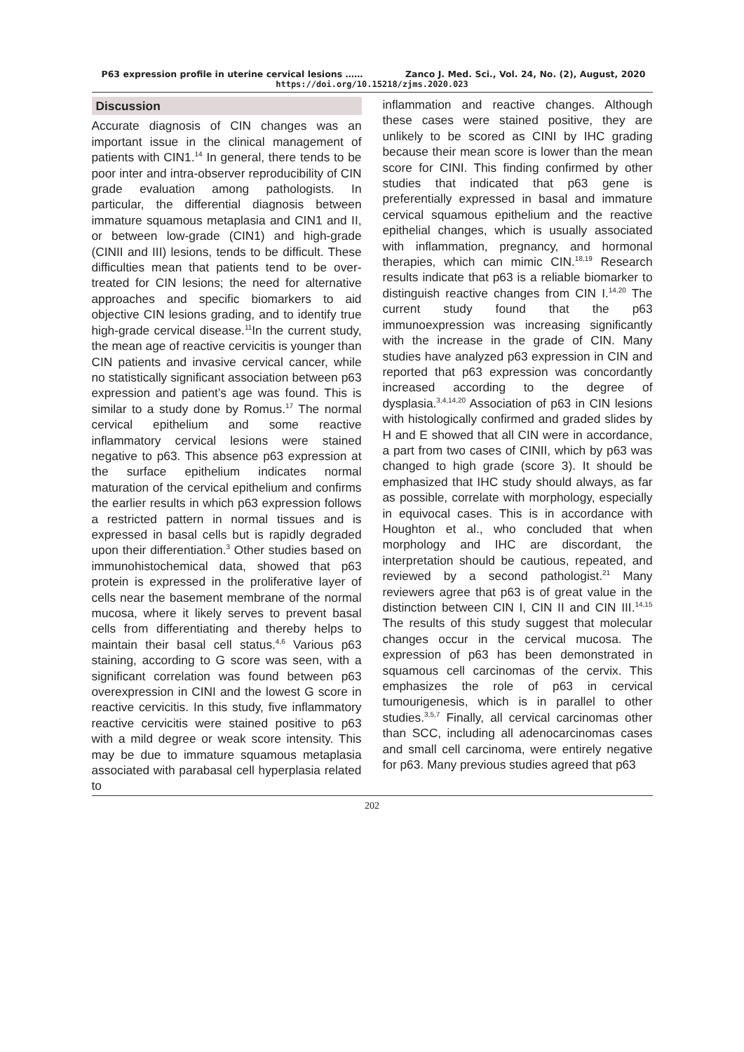P63 expression profile in uterine cervical lesions …… Zanco J. Med. Sci., Vol. 24, No. (2), August, 2020
https://doi.org/10.15218/zjms.2020.023
Discussion
Accurate diagnosis of CIN changes was an important issue in the clinical management of patients with CIN1.<sup>14</sup> In general, there tends to be poor inter and intra-observer reproducibility of CIN grade evaluation among pathologists. In particular, the differential diagnosis between immature squamous metaplasia and CIN1 and II, or between low-grade (CIN1) and high-grade (CINII and III) lesions, tends to be difficult. These difficulties mean that patients tend to be over-treated for CIN lesions; the need for alternative approaches and specific biomarkers to aid objective CIN lesions grading, and to identify true high-grade cervical disease.<sup>11</sup>In the current study, the mean age of reactive cervicitis is younger than CIN patients and invasive cervical cancer, while no statistically significant association between p63 expression and patient’s age was found. This is similar to a study done by Romus.<sup>17</sup> The normal cervical epithelium and some reactive inflammatory cervical lesions were stained negative to p63. This absence p63 expression at the surface epithelium indicates normal maturation of the cervical epithelium and confirms the earlier results in which p63 expression follows a restricted pattern in normal tissues and is expressed in basal cells but is rapidly degraded upon their differentiation.<sup>3</sup> Other studies based on immunohistochemical data, showed that p63 protein is expressed in the proliferative layer of cells near the basement membrane of the normal mucosa, where it likely serves to prevent basal cells from differentiating and thereby helps to maintain their basal cell status.<sup>4,6</sup> Various p63 staining, according to G score was seen, with a significant correlation was found between p63 overexpression in CINI and the lowest G score in reactive cervicitis. In this study, five inflammatory reactive cervicitis were stained positive to p63 with a mild degree or weak score intensity. This may be due to immature squamous metaplasia associated with parabasal cell hyperplasia related to
inflammation and reactive changes. Although these cases were stained positive, they are unlikely to be scored as CINI by IHC grading because their mean score is lower than the mean score for CINI. This finding confirmed by other studies that indicated that p63 gene is preferentially expressed in basal and immature cervical squamous epithelium and the reactive epithelial changes, which is usually associated with inflammation, pregnancy, and hormonal therapies, which can mimic CIN.<sup>18,19</sup> Research results indicate that p63 is a reliable biomarker to distinguish reactive changes from CIN I.<sup>14,20</sup> The current study found that the p63 immunoexpression was increasing significantly with the increase in the grade of CIN. Many studies have analyzed p63 expression in CIN and reported that p63 expression was concordantly increased according to the degree of dysplasia.<sup>3,4,14,20</sup> Association of p63 in CIN lesions with histologically confirmed and graded slides by H and E showed that all CIN were in accordance, a part from two cases of CINII, which by p63 was changed to high grade (score 3). It should be emphasized that IHC study should always, as far as possible, correlate with morphology, especially in equivocal cases. This is in accordance with Houghton et al., who concluded that when morphology and IHC are discordant, the interpretation should be cautious, repeated, and reviewed by a second pathologist.<sup>21</sup> Many reviewers agree that p63 is of great value in the distinction between CIN I, CIN II and CIN III.<sup>14,15</sup> The results of this study suggest that molecular changes occur in the cervical mucosa. The expression of p63 has been demonstrated in squamous cell carcinomas of the cervix. This emphasizes the role of p63 in cervical tumourigenesis, which is in parallel to other studies.<sup>3,5,7</sup> Finally, all cervical carcinomas other than SCC, including all adenocarcinomas cases and small cell carcinoma, were entirely negative for p63. Many previous studies agreed that p63
202